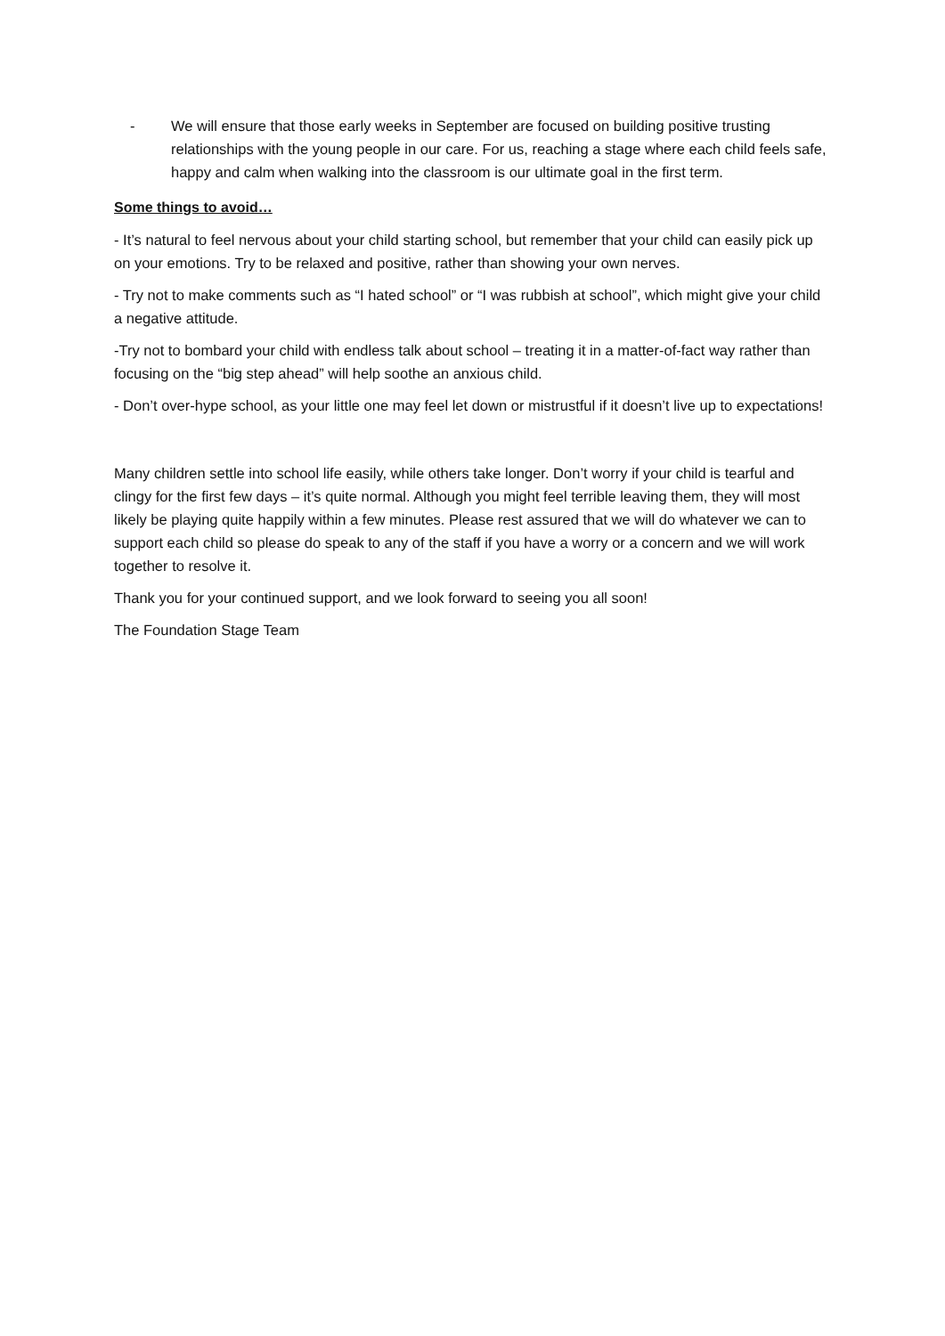- We will ensure that those early weeks in September are focused on building positive trusting relationships with the young people in our care. For us, reaching a stage where each child feels safe, happy and calm when walking into the classroom is our ultimate goal in the first term.
Some things to avoid…
- It’s natural to feel nervous about your child starting school, but remember that your child can easily pick up on your emotions. Try to be relaxed and positive, rather than showing your own nerves.
- Try not to make comments such as “I hated school” or “I was rubbish at school”, which might give your child a negative attitude.
-Try not to bombard your child with endless talk about school – treating it in a matter-of-fact way rather than focusing on the “big step ahead” will help soothe an anxious child.
- Don’t over-hype school, as your little one may feel let down or mistrustful if it doesn’t live up to expectations!
Many children settle into school life easily, while others take longer. Don’t worry if your child is tearful and clingy for the first few days – it’s quite normal. Although you might feel terrible leaving them, they will most likely be playing quite happily within a few minutes. Please rest assured that we will do whatever we can to support each child so please do speak to any of the staff if you have a worry or a concern and we will work together to resolve it.
Thank you for your continued support, and we look forward to seeing you all soon!
The Foundation Stage Team